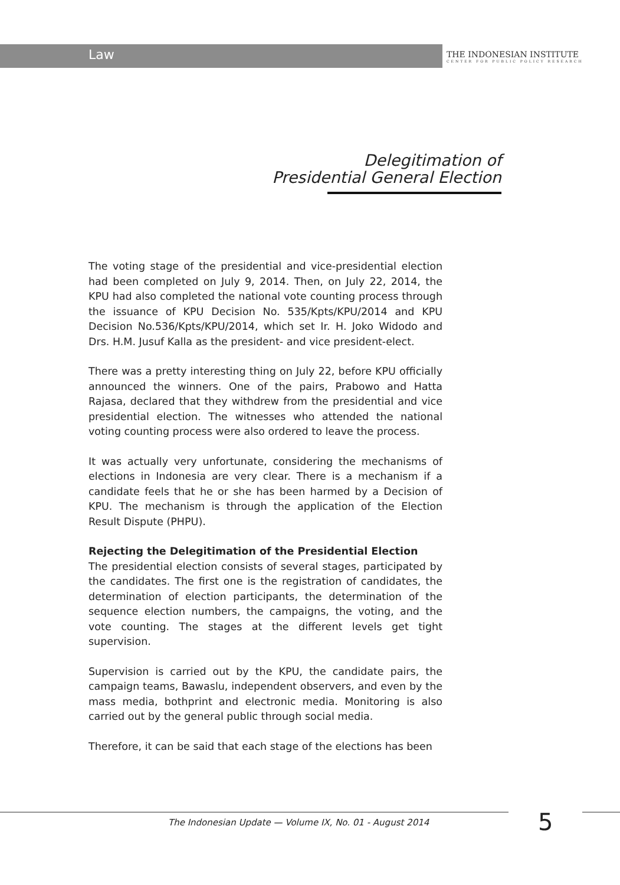Law THE INDONESIAN INSTITUTE
CENTER FOR PUBLIC POLICY RESEARCH
Delegitimation of
Presidential General Election
The voting stage of the presidential and vice-presidential election had been completed on July 9, 2014. Then, on July 22, 2014, the KPU had also completed the national vote counting process through the issuance of KPU Decision No. 535/Kpts/KPU/2014 and KPU Decision No.536/Kpts/KPU/2014, which set Ir. H. Joko Widodo and Drs. H.M. Jusuf Kalla as the president- and vice president-elect.
There was a pretty interesting thing on July 22, before KPU officially announced the winners. One of the pairs, Prabowo and Hatta Rajasa, declared that they withdrew from the presidential and vice presidential election. The witnesses who attended the national voting counting process were also ordered to leave the process.
It was actually very unfortunate, considering the mechanisms of elections in Indonesia are very clear. There is a mechanism if a candidate feels that he or she has been harmed by a Decision of KPU. The mechanism is through the application of the Election Result Dispute (PHPU).
Rejecting the Delegitimation of the Presidential Election
The presidential election consists of several stages, participated by the candidates. The first one is the registration of candidates, the determination of election participants, the determination of the sequence election numbers, the campaigns, the voting, and the vote counting. The stages at the different levels get tight supervision.
Supervision is carried out by the KPU, the candidate pairs, the campaign teams, Bawaslu, independent observers, and even by the mass media, bothprint and electronic media. Monitoring is also carried out by the general public through social media.
Therefore, it can be said that each stage of the elections has been
The Indonesian Update — Volume IX, No. 01 - August 2014
5